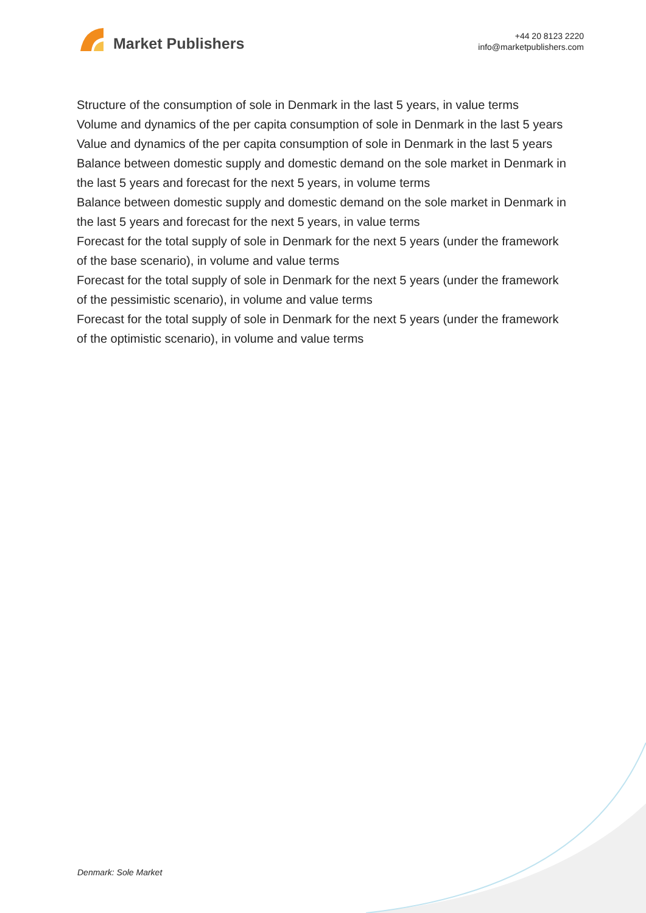Market Publishers
+44 20 8123 2220
info@marketpublishers.com
Structure of the consumption of sole in Denmark in the last 5 years, in value terms
Volume and dynamics of the per capita consumption of sole in Denmark in the last 5 years
Value and dynamics of the per capita consumption of sole in Denmark in the last 5 years
Balance between domestic supply and domestic demand on the sole market in Denmark in the last 5 years and forecast for the next 5 years, in volume terms
Balance between domestic supply and domestic demand on the sole market in Denmark in the last 5 years and forecast for the next 5 years, in value terms
Forecast for the total supply of sole in Denmark for the next 5 years (under the framework of the base scenario), in volume and value terms
Forecast for the total supply of sole in Denmark for the next 5 years (under the framework of the pessimistic scenario), in volume and value terms
Forecast for the total supply of sole in Denmark for the next 5 years (under the framework of the optimistic scenario), in volume and value terms
Denmark: Sole Market